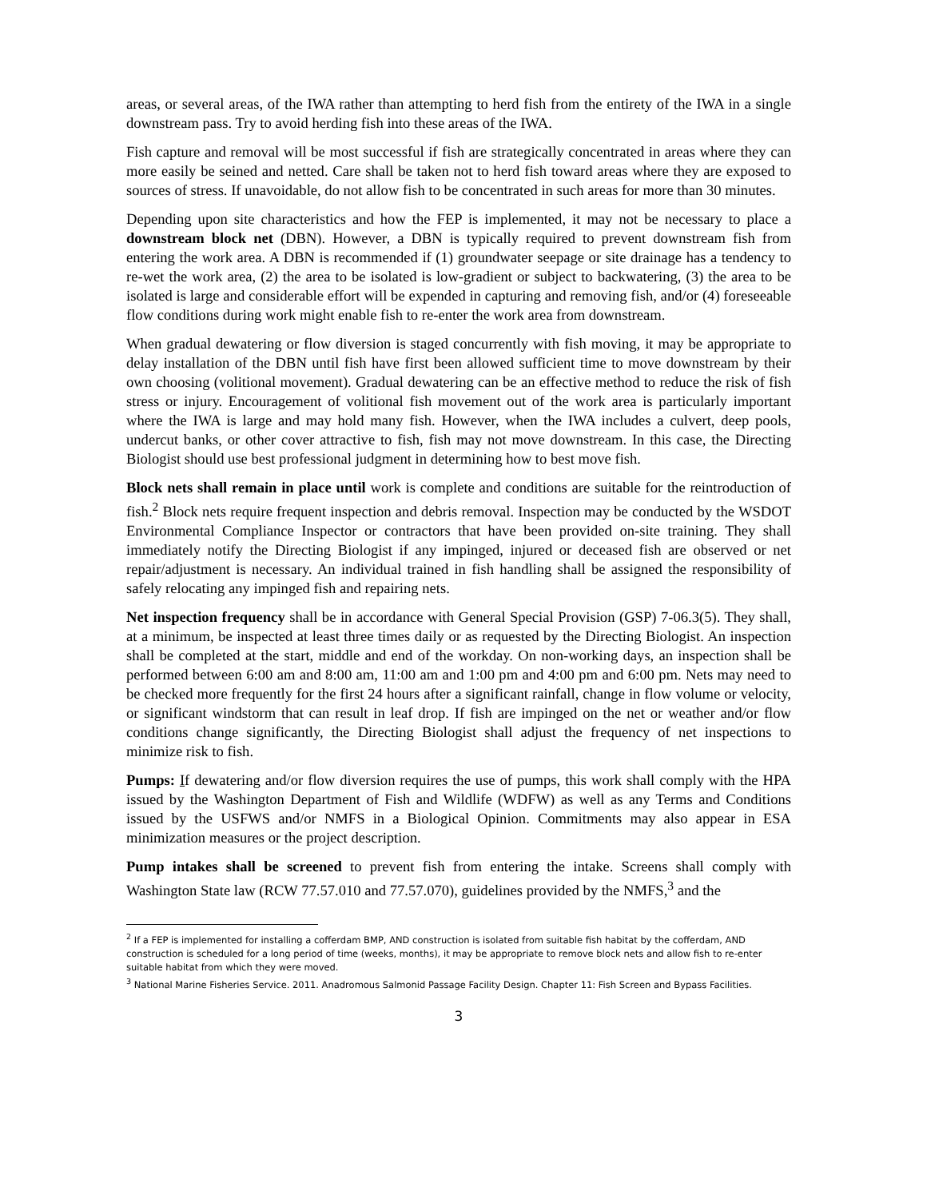areas, or several areas, of the IWA rather than attempting to herd fish from the entirety of the IWA in a single downstream pass. Try to avoid herding fish into these areas of the IWA.
Fish capture and removal will be most successful if fish are strategically concentrated in areas where they can more easily be seined and netted. Care shall be taken not to herd fish toward areas where they are exposed to sources of stress. If unavoidable, do not allow fish to be concentrated in such areas for more than 30 minutes.
Depending upon site characteristics and how the FEP is implemented, it may not be necessary to place a downstream block net (DBN). However, a DBN is typically required to prevent downstream fish from entering the work area. A DBN is recommended if (1) groundwater seepage or site drainage has a tendency to re-wet the work area, (2) the area to be isolated is low-gradient or subject to backwatering, (3) the area to be isolated is large and considerable effort will be expended in capturing and removing fish, and/or (4) foreseeable flow conditions during work might enable fish to re-enter the work area from downstream.
When gradual dewatering or flow diversion is staged concurrently with fish moving, it may be appropriate to delay installation of the DBN until fish have first been allowed sufficient time to move downstream by their own choosing (volitional movement). Gradual dewatering can be an effective method to reduce the risk of fish stress or injury. Encouragement of volitional fish movement out of the work area is particularly important where the IWA is large and may hold many fish. However, when the IWA includes a culvert, deep pools, undercut banks, or other cover attractive to fish, fish may not move downstream. In this case, the Directing Biologist should use best professional judgment in determining how to best move fish.
Block nets shall remain in place until work is complete and conditions are suitable for the reintroduction of fish.<sup>2</sup> Block nets require frequent inspection and debris removal. Inspection may be conducted by the WSDOT Environmental Compliance Inspector or contractors that have been provided on-site training. They shall immediately notify the Directing Biologist if any impinged, injured or deceased fish are observed or net repair/adjustment is necessary. An individual trained in fish handling shall be assigned the responsibility of safely relocating any impinged fish and repairing nets.
Net inspection frequency shall be in accordance with General Special Provision (GSP) 7-06.3(5). They shall, at a minimum, be inspected at least three times daily or as requested by the Directing Biologist. An inspection shall be completed at the start, middle and end of the workday. On non-working days, an inspection shall be performed between 6:00 am and 8:00 am, 11:00 am and 1:00 pm and 4:00 pm and 6:00 pm. Nets may need to be checked more frequently for the first 24 hours after a significant rainfall, change in flow volume or velocity, or significant windstorm that can result in leaf drop. If fish are impinged on the net or weather and/or flow conditions change significantly, the Directing Biologist shall adjust the frequency of net inspections to minimize risk to fish.
Pumps: If dewatering and/or flow diversion requires the use of pumps, this work shall comply with the HPA issued by the Washington Department of Fish and Wildlife (WDFW) as well as any Terms and Conditions issued by the USFWS and/or NMFS in a Biological Opinion. Commitments may also appear in ESA minimization measures or the project description.
Pump intakes shall be screened to prevent fish from entering the intake. Screens shall comply with Washington State law (RCW 77.57.010 and 77.57.070), guidelines provided by the NMFS,<sup>3</sup> and the
<sup>2</sup> If a FEP is implemented for installing a cofferdam BMP, AND construction is isolated from suitable fish habitat by the cofferdam, AND construction is scheduled for a long period of time (weeks, months), it may be appropriate to remove block nets and allow fish to re-enter suitable habitat from which they were moved.
<sup>3</sup> National Marine Fisheries Service. 2011. Anadromous Salmonid Passage Facility Design. Chapter 11: Fish Screen and Bypass Facilities.
3